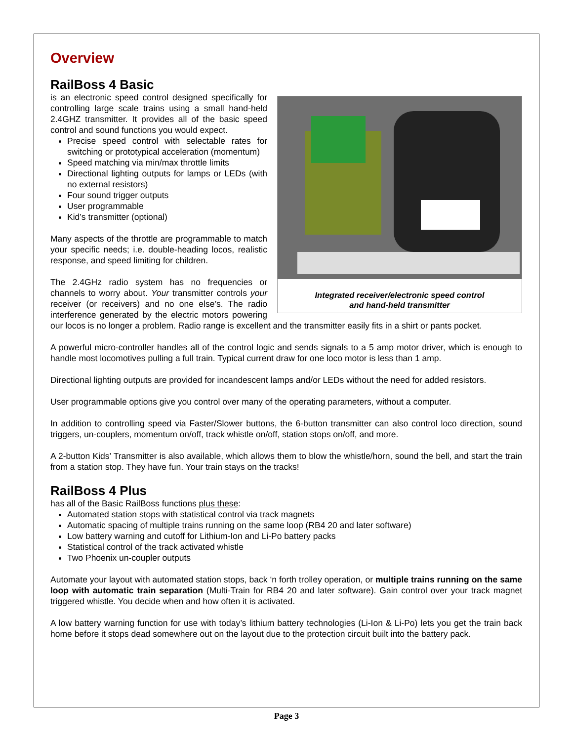Overview
RailBoss 4 Basic
Integrated receiver/electronic speed control
and hand-held transmitter
is an electronic speed control designed specifically for controlling large scale trains using a small hand-held 2.4GHZ transmitter. It provides all of the basic speed control and sound functions you would expect.
Precise speed control with selectable rates for switching or prototypical acceleration (momentum)
Speed matching via min/max throttle limits
Directional lighting outputs for lamps or LEDs (with no external resistors)
Four sound trigger outputs
User programmable
Kid’s transmitter (optional)
Many aspects of the throttle are programmable to match your specific needs; i.e. double-heading locos, realistic response, and speed limiting for children.
The 2.4GHz radio system has no frequencies or channels to worry about. Your transmitter controls your receiver (or receivers) and no one else’s. The radio interference generated by the electric motors powering our locos is no longer a problem. Radio range is excellent and the transmitter easily fits in a shirt or pants pocket.
A powerful micro-controller handles all of the control logic and sends signals to a 5 amp motor driver, which is enough to handle most locomotives pulling a full train. Typical current draw for one loco motor is less than 1 amp.
Directional lighting outputs are provided for incandescent lamps and/or LEDs without the need for added resistors.
User programmable options give you control over many of the operating parameters, without a computer.
In addition to controlling speed via Faster/Slower buttons, the 6-button transmitter can also control loco direction, sound triggers, un-couplers, momentum on/off, track whistle on/off, station stops on/off, and more.
A 2-button Kids’ Transmitter is also available, which allows them to blow the whistle/horn, sound the bell, and start the train from a station stop. They have fun. Your train stays on the tracks!
RailBoss 4 Plus
has all of the Basic RailBoss functions plus these:
Automated station stops with statistical control via track magnets
Automatic spacing of multiple trains running on the same loop (RB4 20 and later software)
Low battery warning and cutoff for Lithium-Ion and Li-Po battery packs
Statistical control of the track activated whistle
Two Phoenix un-coupler outputs
Automate your layout with automated station stops, back ‘n forth trolley operation, or multiple trains running on the same loop with automatic train separation (Multi-Train for RB4 20 and later software). Gain control over your track magnet triggered whistle. You decide when and how often it is activated.
A low battery warning function for use with today’s lithium battery technologies (Li-Ion & Li-Po) lets you get the train back home before it stops dead somewhere out on the layout due to the protection circuit built into the battery pack.
Page 3